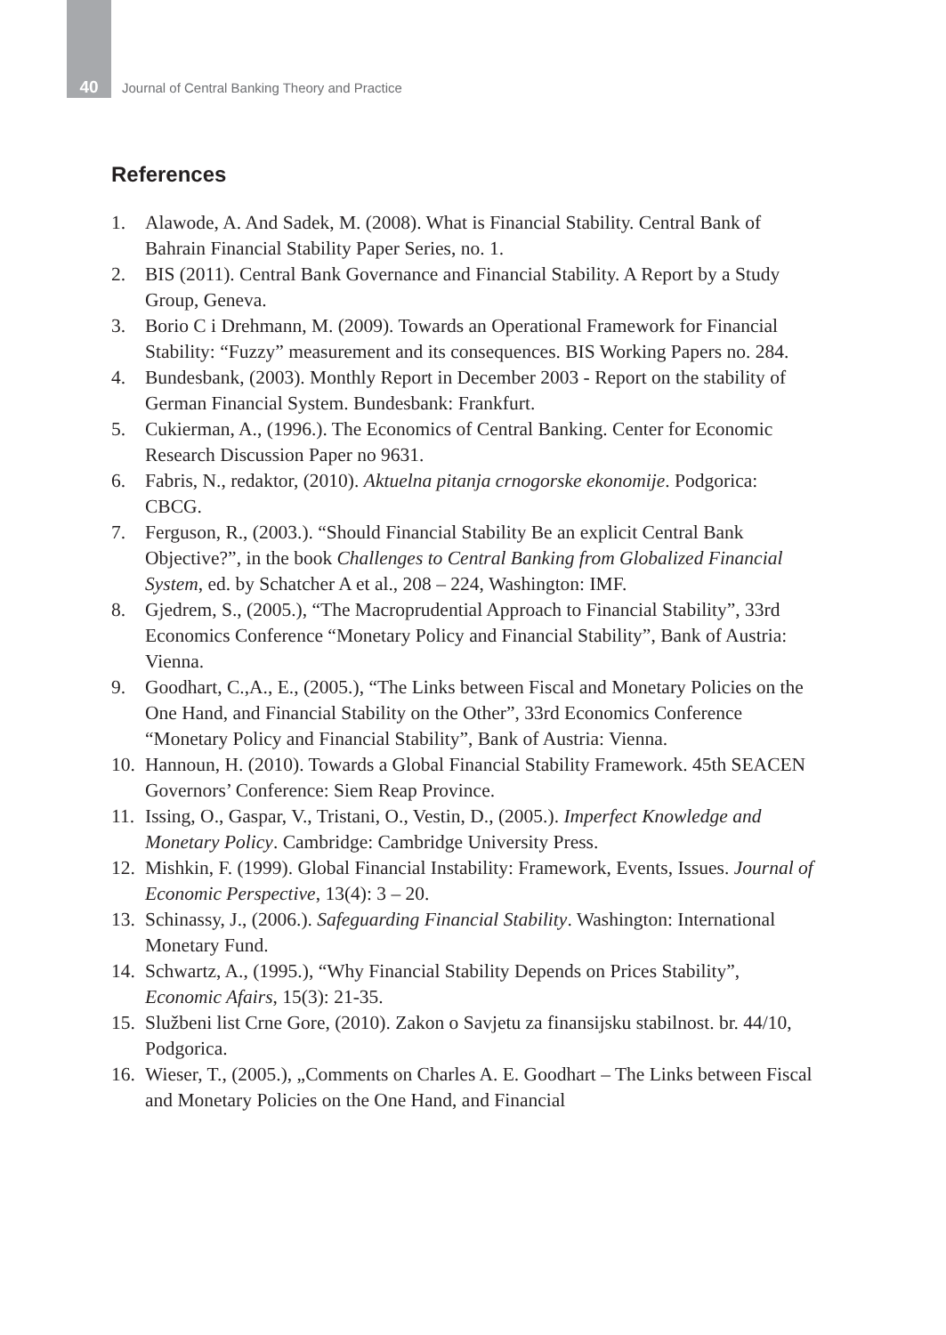40
Journal of Central Banking Theory and Practice
References
1. Alawode, A. And Sadek, M. (2008). What is Financial Stability. Central Bank of Bahrain Financial Stability Paper Series, no. 1.
2. BIS (2011). Central Bank Governance and Financial Stability. A Report by a Study Group, Geneva.
3. Borio C i Drehmann, M. (2009). Towards an Operational Framework for Financial Stability: “Fuzzy” measurement and its consequences. BIS Working Papers no. 284.
4. Bundesbank, (2003). Monthly Report in December 2003 - Report on the stability of German Financial System. Bundesbank: Frankfurt.
5. Cukierman, A., (1996.). The Economics of Central Banking. Center for Economic Research Discussion Paper no 9631.
6. Fabris, N., redaktor, (2010). Aktuelna pitanja crnogorske ekonomije. Podgorica: CBCG.
7. Ferguson, R., (2003.). “Should Financial Stability Be an explicit Central Bank Objective?”, in the book Challenges to Central Banking from Globalized Financial System, ed. by Schatcher A et al., 208 – 224, Washington: IMF.
8. Gjedrem, S., (2005.), “The Macroprudential Approach to Financial Stability”, 33rd Economics Conference “Monetary Policy and Financial Stability”, Bank of Austria: Vienna.
9. Goodhart, C.,A., E., (2005.), “The Links between Fiscal and Monetary Policies on the One Hand, and Financial Stability on the Other”, 33rd Economics Conference “Monetary Policy and Financial Stability”, Bank of Austria: Vienna.
10. Hannoun, H. (2010). Towards a Global Financial Stability Framework. 45th SEACEN Governors’ Conference: Siem Reap Province.
11. Issing, O., Gaspar, V., Tristani, O., Vestin, D., (2005.). Imperfect Knowledge and Monetary Policy. Cambridge: Cambridge University Press.
12. Mishkin, F. (1999). Global Financial Instability: Framework, Events, Issues. Journal of Economic Perspective, 13(4): 3 – 20.
13. Schinassy, J., (2006.). Safeguarding Financial Stability. Washington: International Monetary Fund.
14. Schwartz, A., (1995.), “Why Financial Stability Depends on Prices Stability”, Economic Afairs, 15(3): 21-35.
15. Službeni list Crne Gore, (2010). Zakon o Savjetu za finansijsku stabilnost. br. 44/10, Podgorica.
16. Wieser, T., (2005.), „Comments on Charles A. E. Goodhart – The Links between Fiscal and Monetary Policies on the One Hand, and Financial